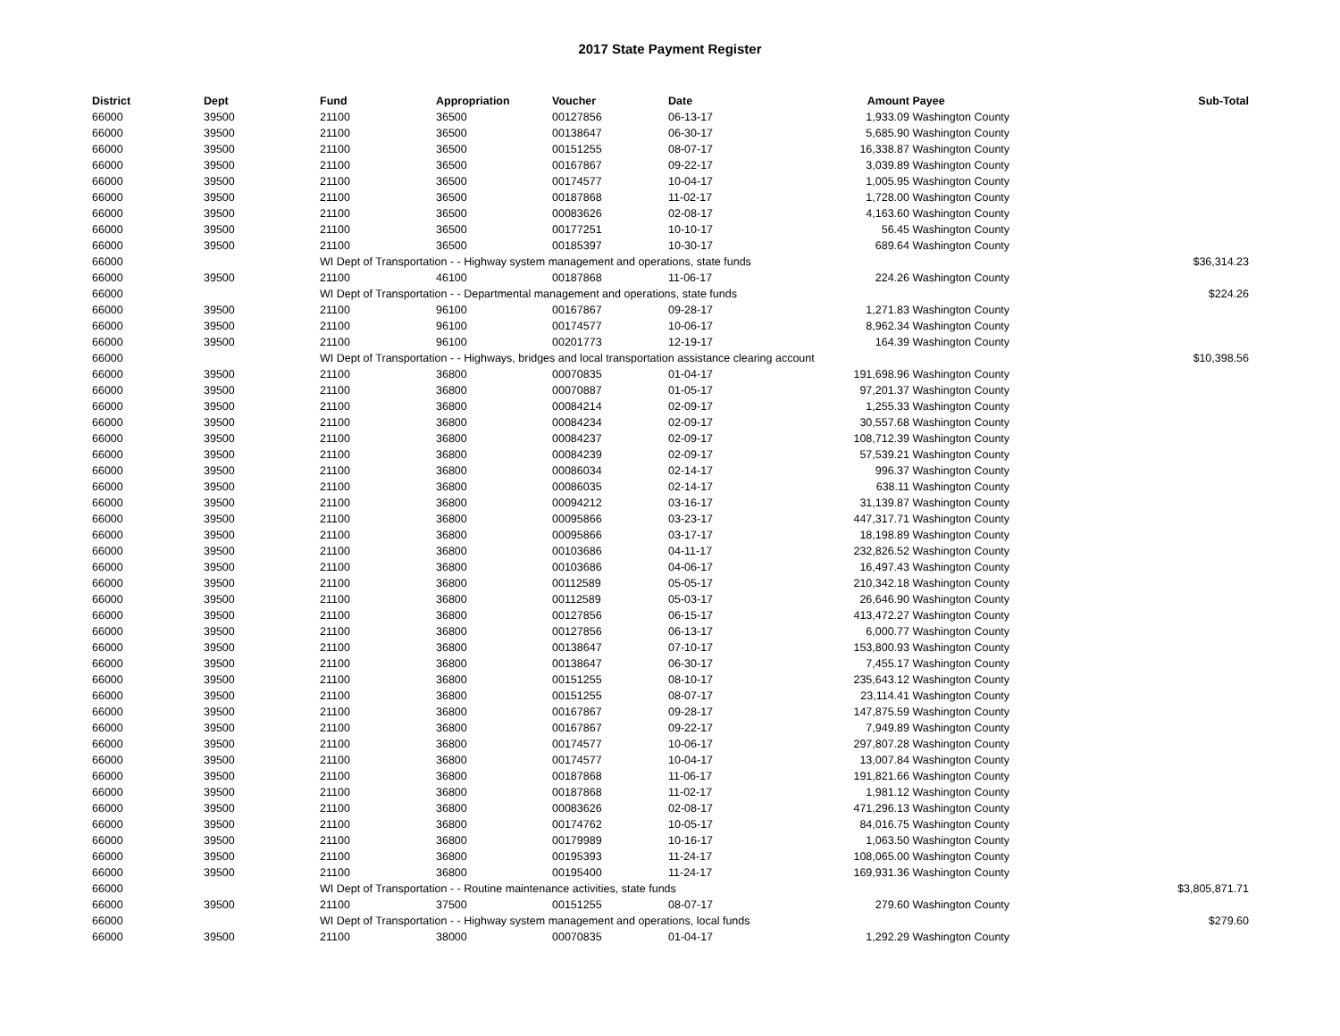2017 State Payment Register
| District | Dept | Fund | Appropriation | Voucher | Date | Amount | Payee | Sub-Total |
| --- | --- | --- | --- | --- | --- | --- | --- | --- |
| 66000 | 39500 | 21100 | 36500 | 00127856 | 06-13-17 | 1,933.09 | Washington County | |
| 66000 | 39500 | 21100 | 36500 | 00138647 | 06-30-17 | 5,685.90 | Washington County | |
| 66000 | 39500 | 21100 | 36500 | 00151255 | 08-07-17 | 16,338.87 | Washington County | |
| 66000 | 39500 | 21100 | 36500 | 00167867 | 09-22-17 | 3,039.89 | Washington County | |
| 66000 | 39500 | 21100 | 36500 | 00174577 | 10-04-17 | 1,005.95 | Washington County | |
| 66000 | 39500 | 21100 | 36500 | 00187868 | 11-02-17 | 1,728.00 | Washington County | |
| 66000 | 39500 | 21100 | 36500 | 00083626 | 02-08-17 | 4,163.60 | Washington County | |
| 66000 | 39500 | 21100 | 36500 | 00177251 | 10-10-17 | 56.45 | Washington County | |
| 66000 | 39500 | 21100 | 36500 | 00185397 | 10-30-17 | 689.64 | Washington County | |
| 66000 | | WI Dept of Transportation - - Highway system management and operations, state funds | | | | | | $36,314.23 |
| 66000 | 39500 | 21100 | 46100 | 00187868 | 11-06-17 | 224.26 | Washington County | |
| 66000 | | WI Dept of Transportation - - Departmental management and operations, state funds | | | | | | $224.26 |
| 66000 | 39500 | 21100 | 96100 | 00167867 | 09-28-17 | 1,271.83 | Washington County | |
| 66000 | 39500 | 21100 | 96100 | 00174577 | 10-06-17 | 8,962.34 | Washington County | |
| 66000 | 39500 | 21100 | 96100 | 00201773 | 12-19-17 | 164.39 | Washington County | |
| 66000 | | WI Dept of Transportation - - Highways, bridges and local transportation assistance clearing account | | | | | | $10,398.56 |
| 66000 | 39500 | 21100 | 36800 | 00070835 | 01-04-17 | 191,698.96 | Washington County | |
| 66000 | 39500 | 21100 | 36800 | 00070887 | 01-05-17 | 97,201.37 | Washington County | |
| 66000 | 39500 | 21100 | 36800 | 00084214 | 02-09-17 | 1,255.33 | Washington County | |
| 66000 | 39500 | 21100 | 36800 | 00084234 | 02-09-17 | 30,557.68 | Washington County | |
| 66000 | 39500 | 21100 | 36800 | 00084237 | 02-09-17 | 108,712.39 | Washington County | |
| 66000 | 39500 | 21100 | 36800 | 00084239 | 02-09-17 | 57,539.21 | Washington County | |
| 66000 | 39500 | 21100 | 36800 | 00086034 | 02-14-17 | 996.37 | Washington County | |
| 66000 | 39500 | 21100 | 36800 | 00086035 | 02-14-17 | 638.11 | Washington County | |
| 66000 | 39500 | 21100 | 36800 | 00094212 | 03-16-17 | 31,139.87 | Washington County | |
| 66000 | 39500 | 21100 | 36800 | 00095866 | 03-23-17 | 447,317.71 | Washington County | |
| 66000 | 39500 | 21100 | 36800 | 00095866 | 03-17-17 | 18,198.89 | Washington County | |
| 66000 | 39500 | 21100 | 36800 | 00103686 | 04-11-17 | 232,826.52 | Washington County | |
| 66000 | 39500 | 21100 | 36800 | 00103686 | 04-06-17 | 16,497.43 | Washington County | |
| 66000 | 39500 | 21100 | 36800 | 00112589 | 05-05-17 | 210,342.18 | Washington County | |
| 66000 | 39500 | 21100 | 36800 | 00112589 | 05-03-17 | 26,646.90 | Washington County | |
| 66000 | 39500 | 21100 | 36800 | 00127856 | 06-15-17 | 413,472.27 | Washington County | |
| 66000 | 39500 | 21100 | 36800 | 00127856 | 06-13-17 | 6,000.77 | Washington County | |
| 66000 | 39500 | 21100 | 36800 | 00138647 | 07-10-17 | 153,800.93 | Washington County | |
| 66000 | 39500 | 21100 | 36800 | 00138647 | 06-30-17 | 7,455.17 | Washington County | |
| 66000 | 39500 | 21100 | 36800 | 00151255 | 08-10-17 | 235,643.12 | Washington County | |
| 66000 | 39500 | 21100 | 36800 | 00151255 | 08-07-17 | 23,114.41 | Washington County | |
| 66000 | 39500 | 21100 | 36800 | 00167867 | 09-28-17 | 147,875.59 | Washington County | |
| 66000 | 39500 | 21100 | 36800 | 00167867 | 09-22-17 | 7,949.89 | Washington County | |
| 66000 | 39500 | 21100 | 36800 | 00174577 | 10-06-17 | 297,807.28 | Washington County | |
| 66000 | 39500 | 21100 | 36800 | 00174577 | 10-04-17 | 13,007.84 | Washington County | |
| 66000 | 39500 | 21100 | 36800 | 00187868 | 11-06-17 | 191,821.66 | Washington County | |
| 66000 | 39500 | 21100 | 36800 | 00187868 | 11-02-17 | 1,981.12 | Washington County | |
| 66000 | 39500 | 21100 | 36800 | 00083626 | 02-08-17 | 471,296.13 | Washington County | |
| 66000 | 39500 | 21100 | 36800 | 00174762 | 10-05-17 | 84,016.75 | Washington County | |
| 66000 | 39500 | 21100 | 36800 | 00179989 | 10-16-17 | 1,063.50 | Washington County | |
| 66000 | 39500 | 21100 | 36800 | 00195393 | 11-24-17 | 108,065.00 | Washington County | |
| 66000 | 39500 | 21100 | 36800 | 00195400 | 11-24-17 | 169,931.36 | Washington County | |
| 66000 | | WI Dept of Transportation - - Routine maintenance activities, state funds | | | | | | $3,805,871.71 |
| 66000 | 39500 | 21100 | 37500 | 00151255 | 08-07-17 | 279.60 | Washington County | |
| 66000 | | WI Dept of Transportation - - Highway system management and operations, local funds | | | | | | $279.60 |
| 66000 | 39500 | 21100 | 38000 | 00070835 | 01-04-17 | 1,292.29 | Washington County | |